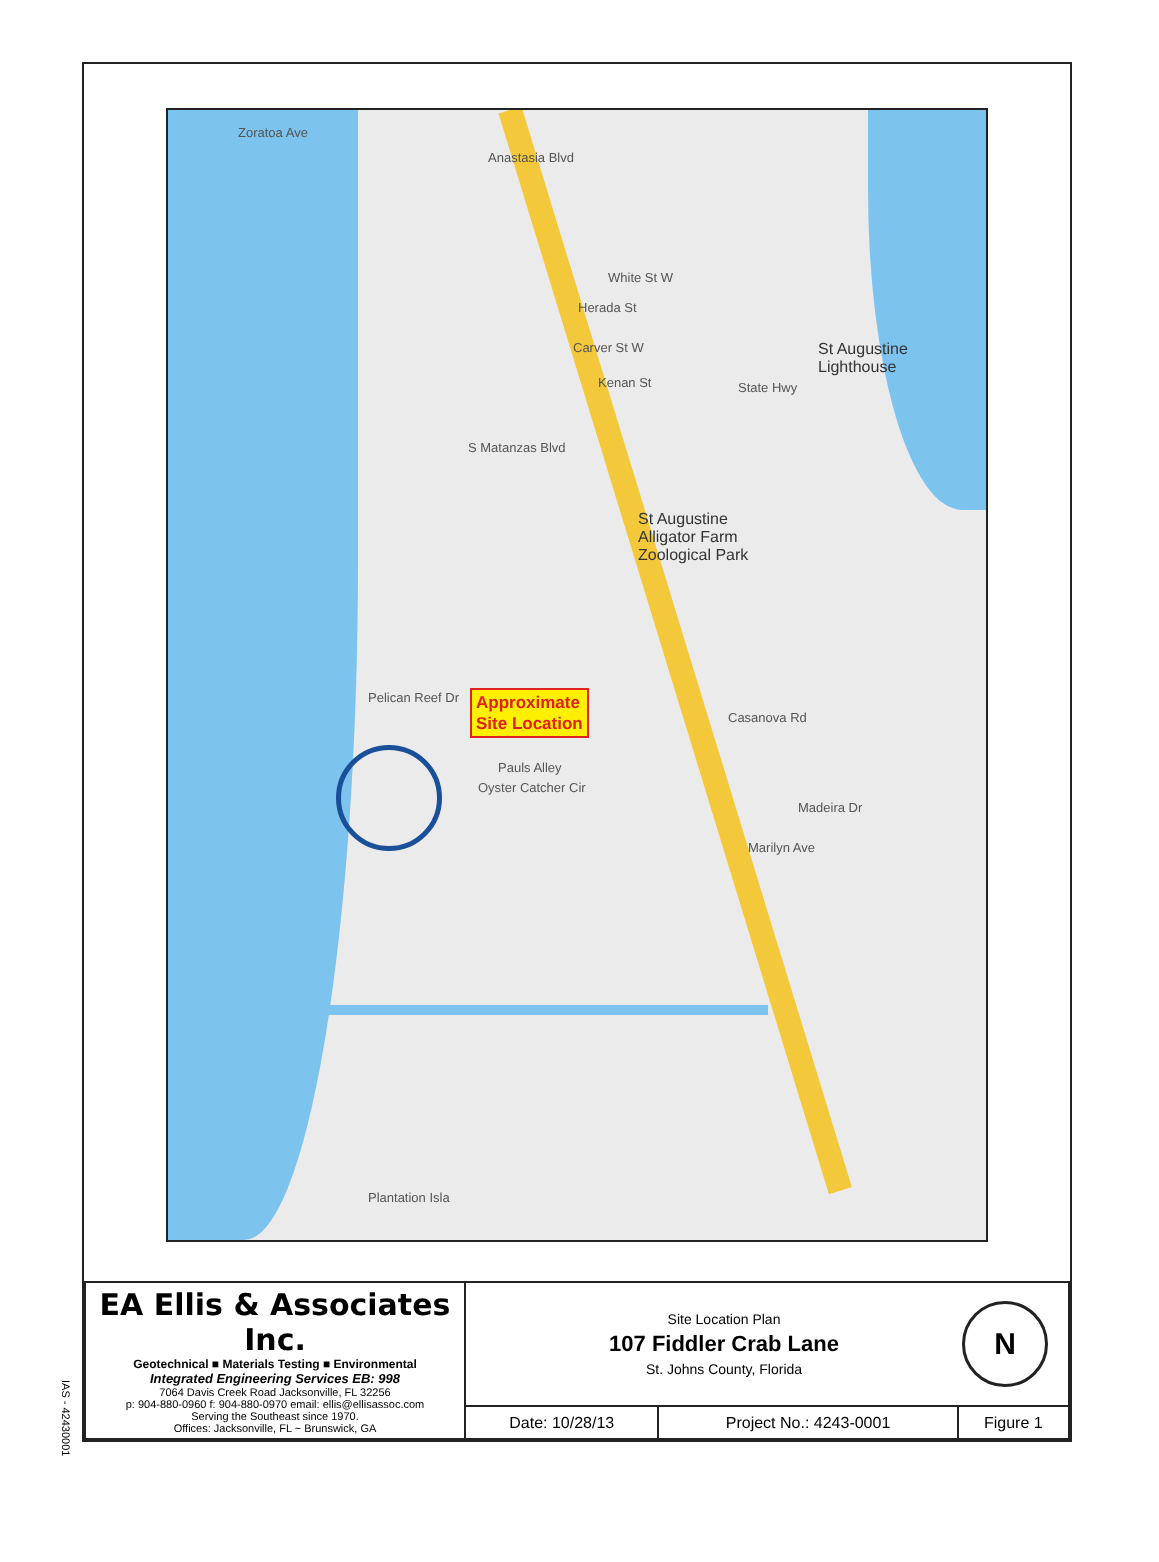Zoratoa Ave
Anastasia Blvd
White St W
Herada St
Carver St W
Kenan St
St Augustine
Lighthouse
St Augustine
Alligator Farm
Zoological Park
State Hwy
S Matanzas Blvd
Casanova Rd
Pauls Alley
Oyster Catcher Cir
Madeira Dr
Marilyn Ave
Pelican Reef Dr
Plantation Isla
Approximate
Site Location
| EA Ellis & Associates Inc. Geotechnical ■ Materials Testing ■ Environmental Integrated Engineering Services EB: 998 7064 Davis Creek Road Jacksonville, FL 32256 p: 904-880-0960 f: 904-880-0970 email: ellis@ellisassoc.com Serving the Southeast since 1970. Offices: Jacksonville, FL ~ Brunswick, GA | Site Location Plan 107 Fiddler Crab Lane St. Johns County, Florida N | | |
| | Date: 10/28/13 | Project No.: 4243-0001 | Figure 1 |
IAS - 42430001